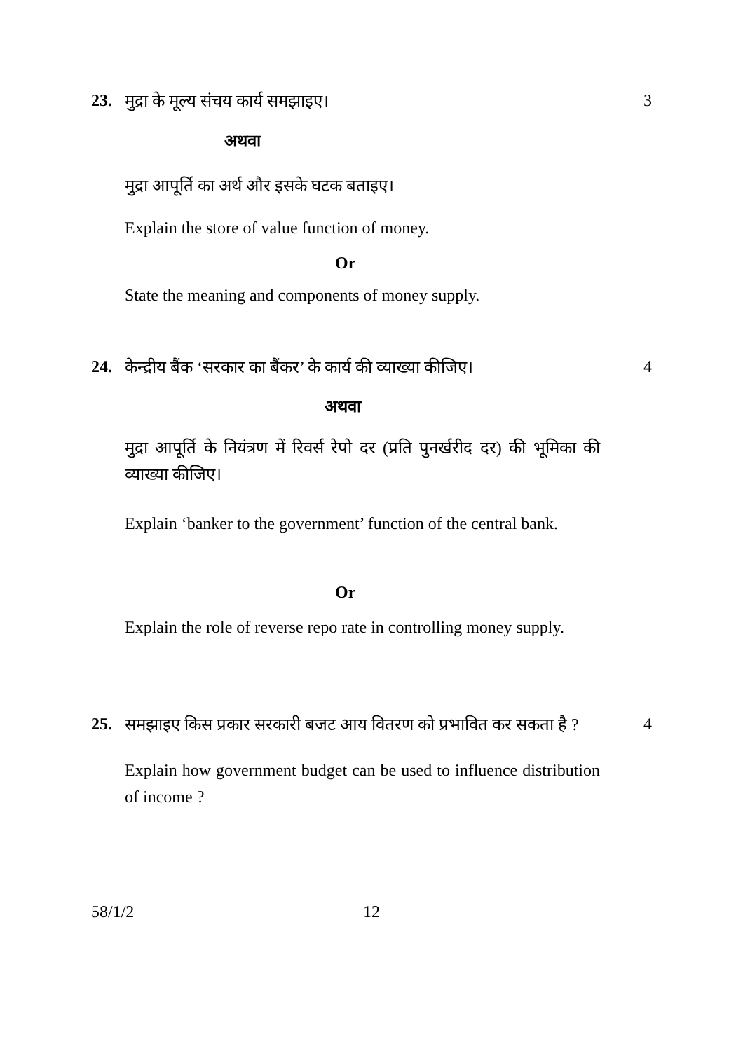23. मुद्रा के मूल्य संचय कार्य समझाइए।
3
अथवा
मुद्रा आपूर्ति का अर्थ और इसके घटक बताइए।
Explain the store of value function of money.
Or
State the meaning and components of money supply.
24. केन्द्रीय बैंक ‘सरकार का बैंकर’ के कार्य की व्याख्या कीजिए।
4
अथवा
मुद्रा आपूर्ति के नियंत्रण में रिवर्स रेपो दर (प्रति पुनर्खरीद दर) की भूमिका की व्याख्या कीजिए।
Explain ‘banker to the government’ function of the central bank.
Or
Explain the role of reverse repo rate in controlling money supply.
25. समझाइए किस प्रकार सरकारी बजट आय वितरण को प्रभावित कर सकता है ?
4
Explain how government budget can be used to influence distribution of income ?
58/1/2 12